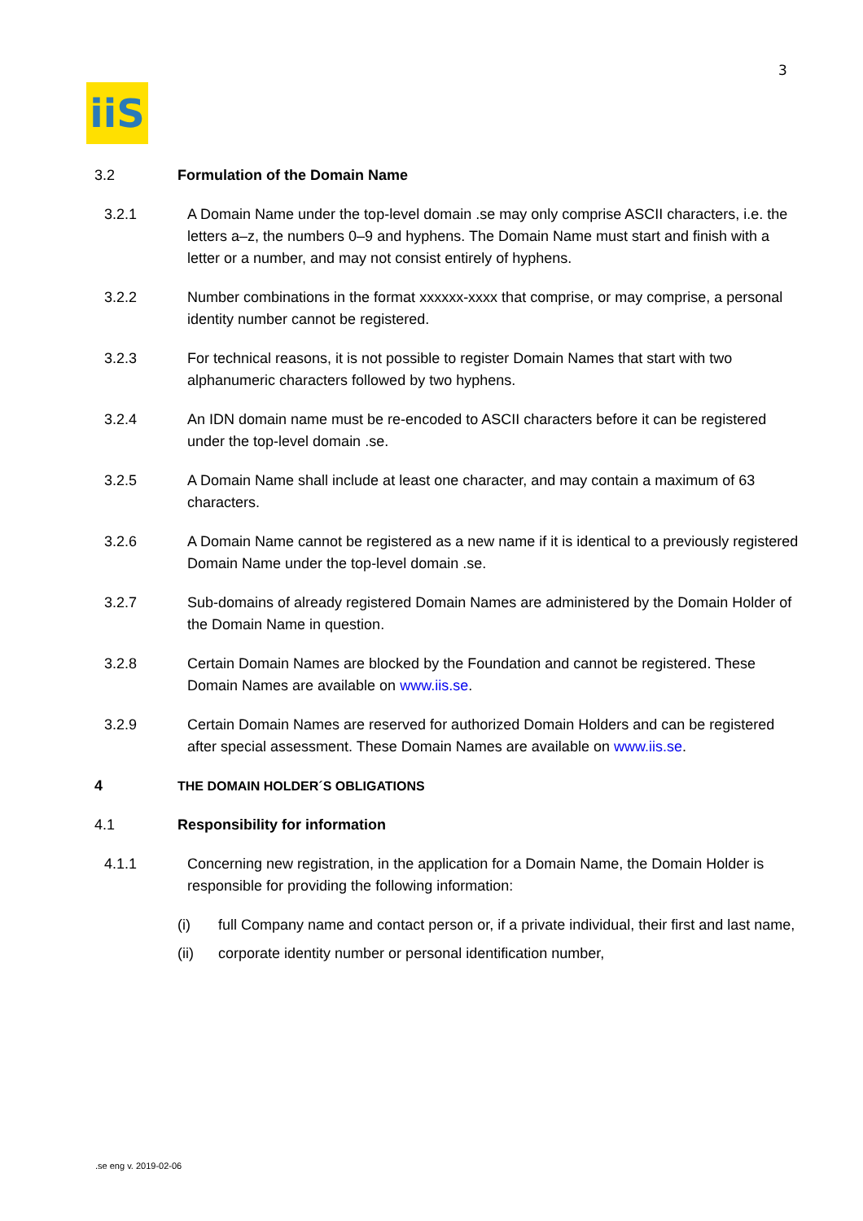3
iiS
3.2 Formulation of the Domain Name
3.2.1 A Domain Name under the top-level domain .se may only comprise ASCII characters, i.e. the letters a–z, the numbers 0–9 and hyphens. The Domain Name must start and finish with a letter or a number, and may not consist entirely of hyphens.
3.2.2 Number combinations in the format xxxxxx-xxxx that comprise, or may comprise, a personal identity number cannot be registered.
3.2.3 For technical reasons, it is not possible to register Domain Names that start with two alphanumeric characters followed by two hyphens.
3.2.4 An IDN domain name must be re-encoded to ASCII characters before it can be registered under the top-level domain .se.
3.2.5 A Domain Name shall include at least one character, and may contain a maximum of 63 characters.
3.2.6 A Domain Name cannot be registered as a new name if it is identical to a previously registered Domain Name under the top-level domain .se.
3.2.7 Sub-domains of already registered Domain Names are administered by the Domain Holder of the Domain Name in question.
3.2.8 Certain Domain Names are blocked by the Foundation and cannot be registered. These Domain Names are available on www.iis.se.
3.2.9 Certain Domain Names are reserved for authorized Domain Holders and can be registered after special assessment. These Domain Names are available on www.iis.se.
4 THE DOMAIN HOLDER´S OBLIGATIONS
4.1 Responsibility for information
4.1.1 Concerning new registration, in the application for a Domain Name, the Domain Holder is responsible for providing the following information:
(i) full Company name and contact person or, if a private individual, their first and last name,
(ii) corporate identity number or personal identification number,
.se eng v. 2019-02-06